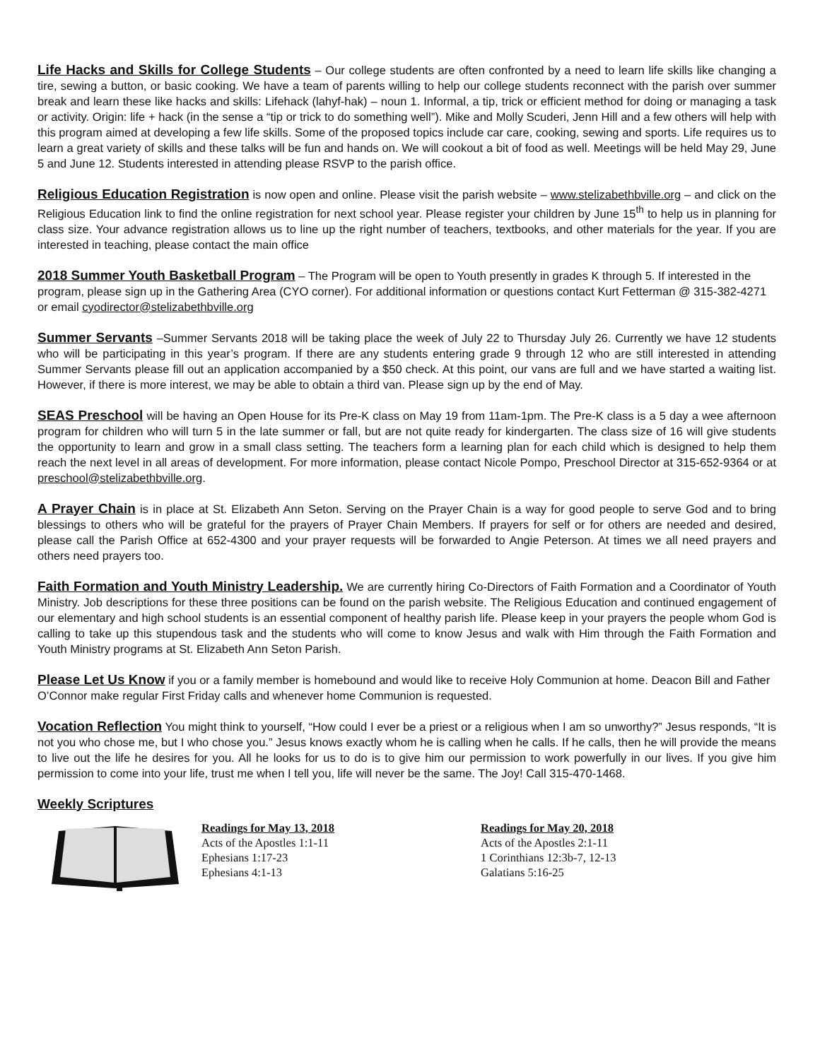Life Hacks and Skills for College Students – Our college students are often confronted by a need to learn life skills like changing a tire, sewing a button, or basic cooking. We have a team of parents willing to help our college students reconnect with the parish over summer break and learn these like hacks and skills: Lifehack (lahyf-hak) – noun 1. Informal, a tip, trick or efficient method for doing or managing a task or activity. Origin: life + hack (in the sense a “tip or trick to do something well”). Mike and Molly Scuderi, Jenn Hill and a few others will help with this program aimed at developing a few life skills. Some of the proposed topics include car care, cooking, sewing and sports. Life requires us to learn a great variety of skills and these talks will be fun and hands on. We will cookout a bit of food as well. Meetings will be held May 29, June 5 and June 12. Students interested in attending please RSVP to the parish office.
Religious Education Registration is now open and online. Please visit the parish website – www.stelizabethbville.org – and click on the Religious Education link to find the online registration for next school year. Please register your children by June 15<sup>th</sup> to help us in planning for class size. Your advance registration allows us to line up the right number of teachers, textbooks, and other materials for the year. If you are interested in teaching, please contact the main office
2018 Summer Youth Basketball Program – The Program will be open to Youth presently in grades K through 5. If interested in the program, please sign up in the Gathering Area (CYO corner). For additional information or questions contact Kurt Fetterman @ 315-382-4271 or email cyodirector@stelizabethbville.org
Summer Servants –Summer Servants 2018 will be taking place the week of July 22 to Thursday July 26. Currently we have 12 students who will be participating in this year’s program. If there are any students entering grade 9 through 12 who are still interested in attending Summer Servants please fill out an application accompanied by a $50 check. At this point, our vans are full and we have started a waiting list. However, if there is more interest, we may be able to obtain a third van. Please sign up by the end of May.
SEAS Preschool will be having an Open House for its Pre-K class on May 19 from 11am-1pm. The Pre-K class is a 5 day a wee afternoon program for children who will turn 5 in the late summer or fall, but are not quite ready for kindergarten. The class size of 16 will give students the opportunity to learn and grow in a small class setting. The teachers form a learning plan for each child which is designed to help them reach the next level in all areas of development. For more information, please contact Nicole Pompo, Preschool Director at 315-652-9364 or at preschool@stelizabethbville.org.
A Prayer Chain is in place at St. Elizabeth Ann Seton. Serving on the Prayer Chain is a way for good people to serve God and to bring blessings to others who will be grateful for the prayers of Prayer Chain Members. If prayers for self or for others are needed and desired, please call the Parish Office at 652-4300 and your prayer requests will be forwarded to Angie Peterson. At times we all need prayers and others need prayers too.
Faith Formation and Youth Ministry Leadership. We are currently hiring Co-Directors of Faith Formation and a Coordinator of Youth Ministry. Job descriptions for these three positions can be found on the parish website. The Religious Education and continued engagement of our elementary and high school students is an essential component of healthy parish life. Please keep in your prayers the people whom God is calling to take up this stupendous task and the students who will come to know Jesus and walk with Him through the Faith Formation and Youth Ministry programs at St. Elizabeth Ann Seton Parish.
Please Let Us Know if you or a family member is homebound and would like to receive Holy Communion at home. Deacon Bill and Father O’Connor make regular First Friday calls and whenever home Communion is requested.
Vocation Reflection You might think to yourself, “How could I ever be a priest or a religious when I am so unworthy?” Jesus responds, “It is not you who chose me, but I who chose you.” Jesus knows exactly whom he is calling when he calls. If he calls, then he will provide the means to live out the life he desires for you. All he looks for us to do is to give him our permission to work powerfully in our lives. If you give him permission to come into your life, trust me when I tell you, life will never be the same. The Joy! Call 315-470-1468.
Weekly Scriptures
Readings for May 13, 2018
Acts of the Apostles 1:1-11
Ephesians 1:17-23
Ephesians 4:1-13
Readings for May 20, 2018
Acts of the Apostles 2:1-11
1 Corinthians 12:3b-7, 12-13
Galatians 5:16-25